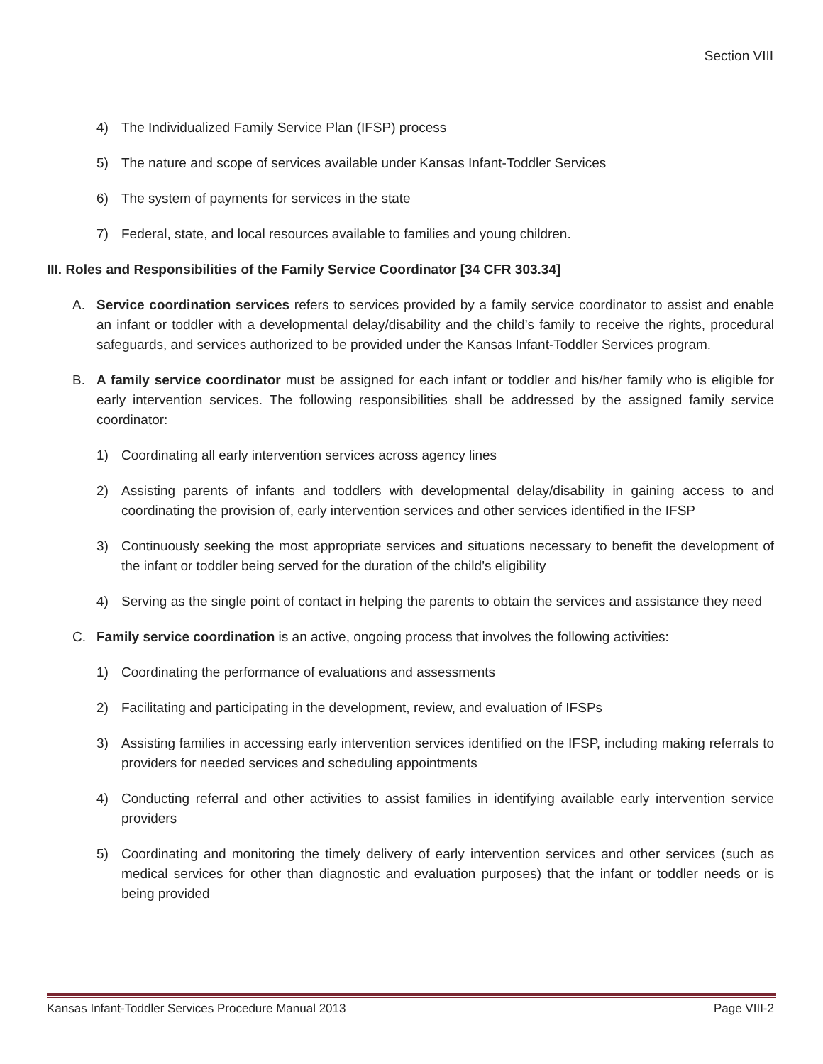Section VIII
4) The Individualized Family Service Plan (IFSP) process
5) The nature and scope of services available under Kansas Infant-Toddler Services
6) The system of payments for services in the state
7) Federal, state, and local resources available to families and young children.
III. Roles and Responsibilities of the Family Service Coordinator [34 CFR 303.34]
A. Service coordination services refers to services provided by a family service coordinator to assist and enable an infant or toddler with a developmental delay/disability and the child’s family to receive the rights, procedural safeguards, and services authorized to be provided under the Kansas Infant-Toddler Services program.
B. A family service coordinator must be assigned for each infant or toddler and his/her family who is eligible for early intervention services. The following responsibilities shall be addressed by the assigned family service coordinator:
1) Coordinating all early intervention services across agency lines
2) Assisting parents of infants and toddlers with developmental delay/disability in gaining access to and coordinating the provision of, early intervention services and other services identified in the IFSP
3) Continuously seeking the most appropriate services and situations necessary to benefit the development of the infant or toddler being served for the duration of the child’s eligibility
4) Serving as the single point of contact in helping the parents to obtain the services and assistance they need
C. Family service coordination is an active, ongoing process that involves the following activities:
1) Coordinating the performance of evaluations and assessments
2) Facilitating and participating in the development, review, and evaluation of IFSPs
3) Assisting families in accessing early intervention services identified on the IFSP, including making referrals to providers for needed services and scheduling appointments
4) Conducting referral and other activities to assist families in identifying available early intervention service providers
5) Coordinating and monitoring the timely delivery of early intervention services and other services (such as medical services for other than diagnostic and evaluation purposes) that the infant or toddler needs or is being provided
Kansas Infant-Toddler Services Procedure Manual 2013 Page VIII-2